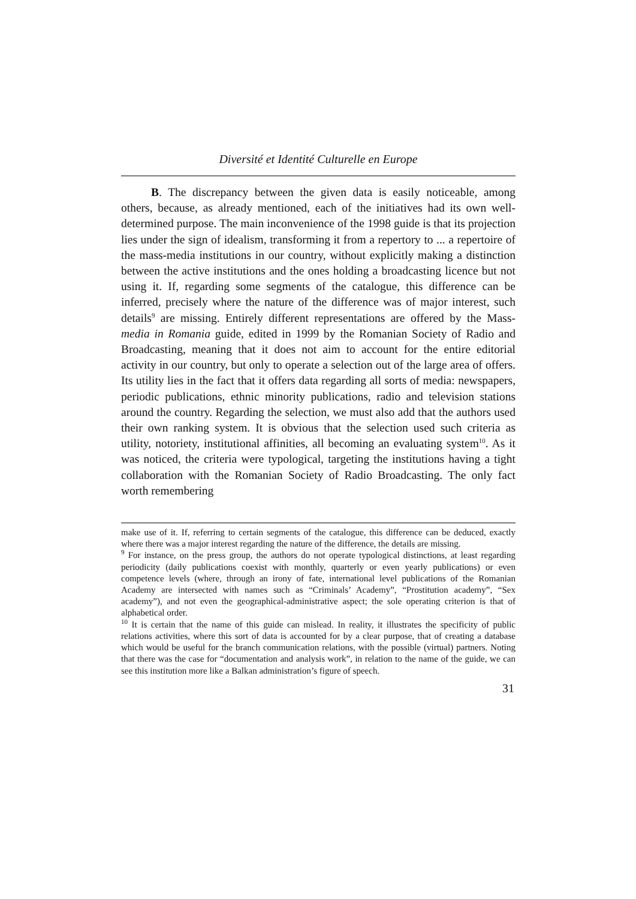Diversité et Identité Culturelle en Europe
B. The discrepancy between the given data is easily noticeable, among others, because, as already mentioned, each of the initiatives had its own well-determined purpose. The main inconvenience of the 1998 guide is that its projection lies under the sign of idealism, transforming it from a repertory to ... a repertoire of the mass-media institutions in our country, without explicitly making a distinction between the active institutions and the ones holding a broadcasting licence but not using it. If, regarding some segments of the catalogue, this difference can be inferred, precisely where the nature of the difference was of major interest, such details<sup>9</sup> are missing. Entirely different representations are offered by the Mass-media in Romania guide, edited in 1999 by the Romanian Society of Radio and Broadcasting, meaning that it does not aim to account for the entire editorial activity in our country, but only to operate a selection out of the large area of offers. Its utility lies in the fact that it offers data regarding all sorts of media: newspapers, periodic publications, ethnic minority publications, radio and television stations around the country. Regarding the selection, we must also add that the authors used their own ranking system. It is obvious that the selection used such criteria as utility, notoriety, institutional affinities, all becoming an evaluating system<sup>10</sup>. As it was noticed, the criteria were typological, targeting the institutions having a tight collaboration with the Romanian Society of Radio Broadcasting. The only fact worth remembering
make use of it. If, referring to certain segments of the catalogue, this difference can be deduced, exactly where there was a major interest regarding the nature of the difference, the details are missing.
<sup>9</sup> For instance, on the press group, the authors do not operate typological distinctions, at least regarding periodicity (daily publications coexist with monthly, quarterly or even yearly publications) or even competence levels (where, through an irony of fate, international level publications of the Romanian Academy are intersected with names such as “Criminals’ Academy”, “Prostitution academy”, “Sex academy”), and not even the geographical-administrative aspect; the sole operating criterion is that of alphabetical order.
<sup>10</sup> It is certain that the name of this guide can mislead. In reality, it illustrates the specificity of public relations activities, where this sort of data is accounted for by a clear purpose, that of creating a database which would be useful for the branch communication relations, with the possible (virtual) partners. Noting that there was the case for “documentation and analysis work”, in relation to the name of the guide, we can see this institution more like a Balkan administration’s figure of speech.
31